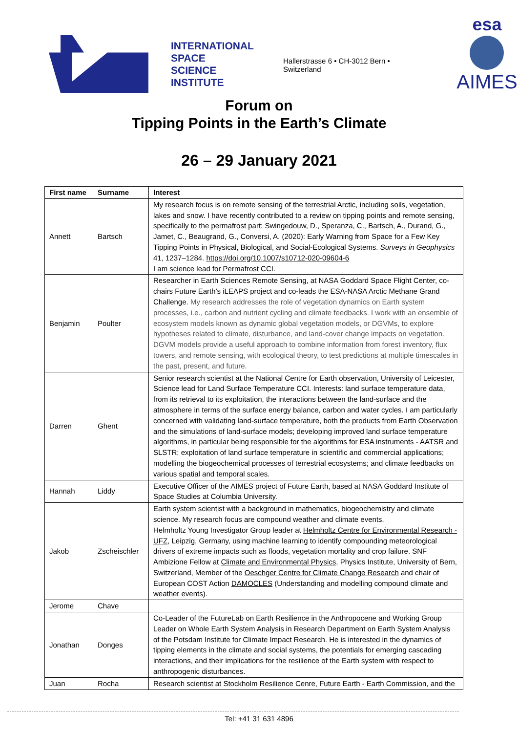INTERNATIONAL
SPACE
SCIENCE
INSTITUTE
Hallerstrasse 6 • CH-3012 Bern • Switzerland
esa
AIMES
Forum on
Tipping Points in the Earth’s Climate
26 – 29 January 2021
| First name | Surname | Interest |
| --- | --- | --- |
| Annett | Bartsch | My research focus is on remote sensing of the terrestrial Arctic, including soils, vegetation, lakes and snow. I have recently contributed to a review on tipping points and remote sensing, specifically to the permafrost part: Swingedouw, D., Speranza, C., Bartsch, A., Durand, G., Jamet, C., Beaugrand, G., Conversi, A. (2020): Early Warning from Space for a Few Key Tipping Points in Physical, Biological, and Social-Ecological Systems. Surveys in Geophysics 41, 1237–1284. https://doi.org/10.1007/s10712-020-09604-6 I am science lead for Permafrost CCI. |
| Benjamin | Poulter | Researcher in Earth Sciences Remote Sensing, at NASA Goddard Space Flight Center, co-chairs Future Earth’s iLEAPS project and co-leads the ESA-NASA Arctic Methane Grand Challenge. My research addresses the role of vegetation dynamics on Earth system processes, i.e., carbon and nutrient cycling and climate feedbacks. I work with an ensemble of ecosystem models known as dynamic global vegetation models, or DGVMs, to explore hypotheses related to climate, disturbance, and land-cover change impacts on vegetation. DGVM models provide a useful approach to combine information from forest inventory, flux towers, and remote sensing, with ecological theory, to test predictions at multiple timescales in the past, present, and future. |
| Darren | Ghent | Senior research scientist at the National Centre for Earth observation, University of Leicester, Science lead for Land Surface Temperature CCI. Interests: land surface temperature data, from its retrieval to its exploitation, the interactions between the land-surface and the atmosphere in terms of the surface energy balance, carbon and water cycles. I am particularly concerned with validating land-surface temperature, both the products from Earth Observation and the simulations of land-surface models; developing improved land surface temperature algorithms, in particular being responsible for the algorithms for ESA instruments - AATSR and SLSTR; exploitation of land surface temperature in scientific and commercial applications; modelling the biogeochemical processes of terrestrial ecosystems; and climate feedbacks on various spatial and temporal scales. |
| Hannah | Liddy | Executive Officer of the AIMES project of Future Earth, based at NASA Goddard Institute of Space Studies at Columbia University. |
| Jakob | Zscheischler | Earth system scientist with a background in mathematics, biogeochemistry and climate science. My research focus are compound weather and climate events. Helmholtz Young Investigator Group leader at Helmholtz Centre for Environmental Research - UFZ , Leipzig, Germany, using machine learning to identify compounding meteorological drivers of extreme impacts such as floods, vegetation mortality and crop failure. SNF Ambizione Fellow at Climate and Environmental Physics , Physics Institute, University of Bern, Switzerland, Member of the Oeschger Centre for Climate Change Research and chair of European COST Action DAMOCLES (Understanding and modelling compound climate and weather events). |
| Jerome | Chave | |
| Jonathan | Donges | Co-Leader of the FutureLab on Earth Resilience in the Anthropocene and Working Group Leader on Whole Earth System Analysis in Research Department on Earth System Analysis of the Potsdam Institute for Climate Impact Research. He is interested in the dynamics of tipping elements in the climate and social systems, the potentials for emerging cascading interactions, and their implications for the resilience of the Earth system with respect to anthropogenic disturbances. |
| Juan | Rocha | Research scientist at Stockholm Resilience Cenre, Future Earth - Earth Commission, and the |
Tel: +41 31 631 4896